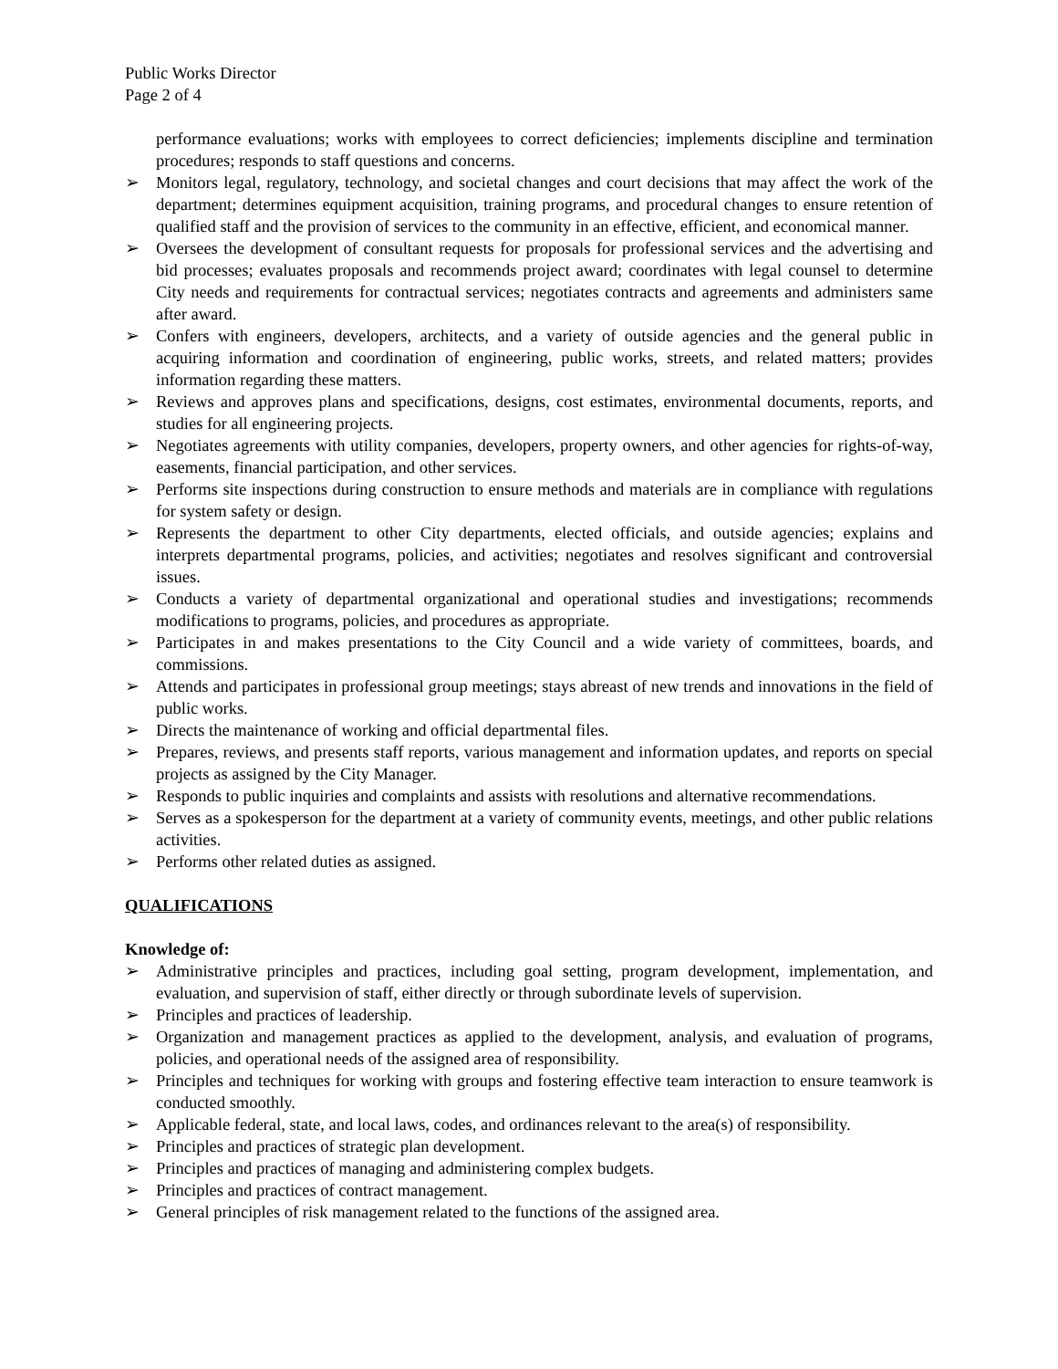Public Works Director
Page 2 of 4
performance evaluations; works with employees to correct deficiencies; implements discipline and termination procedures; responds to staff questions and concerns.
➢ Monitors legal, regulatory, technology, and societal changes and court decisions that may affect the work of the department; determines equipment acquisition, training programs, and procedural changes to ensure retention of qualified staff and the provision of services to the community in an effective, efficient, and economical manner.
➢ Oversees the development of consultant requests for proposals for professional services and the advertising and bid processes; evaluates proposals and recommends project award; coordinates with legal counsel to determine City needs and requirements for contractual services; negotiates contracts and agreements and administers same after award.
➢ Confers with engineers, developers, architects, and a variety of outside agencies and the general public in acquiring information and coordination of engineering, public works, streets, and related matters; provides information regarding these matters.
➢ Reviews and approves plans and specifications, designs, cost estimates, environmental documents, reports, and studies for all engineering projects.
➢ Negotiates agreements with utility companies, developers, property owners, and other agencies for rights-of-way, easements, financial participation, and other services.
➢ Performs site inspections during construction to ensure methods and materials are in compliance with regulations for system safety or design.
➢ Represents the department to other City departments, elected officials, and outside agencies; explains and interprets departmental programs, policies, and activities; negotiates and resolves significant and controversial issues.
➢ Conducts a variety of departmental organizational and operational studies and investigations; recommends modifications to programs, policies, and procedures as appropriate.
➢ Participates in and makes presentations to the City Council and a wide variety of committees, boards, and commissions.
➢ Attends and participates in professional group meetings; stays abreast of new trends and innovations in the field of public works.
➢ Directs the maintenance of working and official departmental files.
➢ Prepares, reviews, and presents staff reports, various management and information updates, and reports on special projects as assigned by the City Manager.
➢ Responds to public inquiries and complaints and assists with resolutions and alternative recommendations.
➢ Serves as a spokesperson for the department at a variety of community events, meetings, and other public relations activities.
➢ Performs other related duties as assigned.
QUALIFICATIONS
Knowledge of:
➢ Administrative principles and practices, including goal setting, program development, implementation, and evaluation, and supervision of staff, either directly or through subordinate levels of supervision.
➢ Principles and practices of leadership.
➢ Organization and management practices as applied to the development, analysis, and evaluation of programs, policies, and operational needs of the assigned area of responsibility.
➢ Principles and techniques for working with groups and fostering effective team interaction to ensure teamwork is conducted smoothly.
➢ Applicable federal, state, and local laws, codes, and ordinances relevant to the area(s) of responsibility.
➢ Principles and practices of strategic plan development.
➢ Principles and practices of managing and administering complex budgets.
➢ Principles and practices of contract management.
➢ General principles of risk management related to the functions of the assigned area.